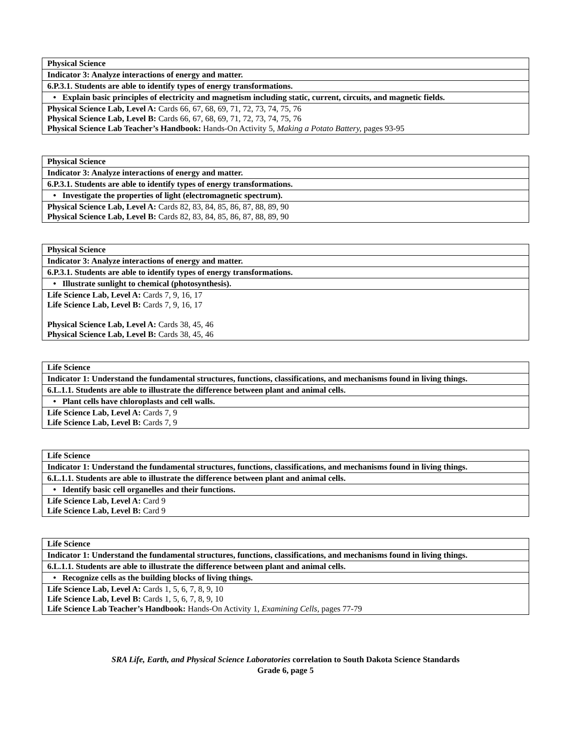| Physical Science |
| Indicator 3: Analyze interactions of energy and matter. |
| 6.P.3.1. Students are able to identify types of energy transformations. |
| • Explain basic principles of electricity and magnetism including static, current, circuits, and magnetic fields. |
| Physical Science Lab, Level A: Cards 66, 67, 68, 69, 71, 72, 73, 74, 75, 76 Physical Science Lab, Level B: Cards 66, 67, 68, 69, 71, 72, 73, 74, 75, 76 Physical Science Lab Teacher’s Handbook: Hands-On Activity 5, Making a Potato Battery, pages 93-95 |
| Physical Science |
| Indicator 3: Analyze interactions of energy and matter. |
| 6.P.3.1. Students are able to identify types of energy transformations. |
| • Investigate the properties of light (electromagnetic spectrum). |
| Physical Science Lab, Level A: Cards 82, 83, 84, 85, 86, 87, 88, 89, 90 Physical Science Lab, Level B: Cards 82, 83, 84, 85, 86, 87, 88, 89, 90 |
| Physical Science |
| Indicator 3: Analyze interactions of energy and matter. |
| 6.P.3.1. Students are able to identify types of energy transformations. |
| • Illustrate sunlight to chemical (photosynthesis). |
| Life Science Lab, Level A: Cards 7, 9, 16, 17 Life Science Lab, Level B: Cards 7, 9, 16, 17 Physical Science Lab, Level A: Cards 38, 45, 46 Physical Science Lab, Level B: Cards 38, 45, 46 |
| Life Science |
| Indicator 1: Understand the fundamental structures, functions, classifications, and mechanisms found in living things. |
| 6.L.1.1. Students are able to illustrate the difference between plant and animal cells. |
| • Plant cells have chloroplasts and cell walls. |
| Life Science Lab, Level A: Cards 7, 9 Life Science Lab, Level B: Cards 7, 9 |
| Life Science |
| Indicator 1: Understand the fundamental structures, functions, classifications, and mechanisms found in living things. |
| 6.L.1.1. Students are able to illustrate the difference between plant and animal cells. |
| • Identify basic cell organelles and their functions. |
| Life Science Lab, Level A: Card 9 Life Science Lab, Level B: Card 9 |
| Life Science |
| Indicator 1: Understand the fundamental structures, functions, classifications, and mechanisms found in living things. |
| 6.L.1.1. Students are able to illustrate the difference between plant and animal cells. |
| • Recognize cells as the building blocks of living things. |
| Life Science Lab, Level A: Cards 1, 5, 6, 7, 8, 9, 10 Life Science Lab, Level B: Cards 1, 5, 6, 7, 8, 9, 10 Life Science Lab Teacher’s Handbook: Hands-On Activity 1, Examining Cells, pages 77-79 |
SRA Life, Earth, and Physical Science Laboratories correlation to South Dakota Science Standards
Grade 6, page 5